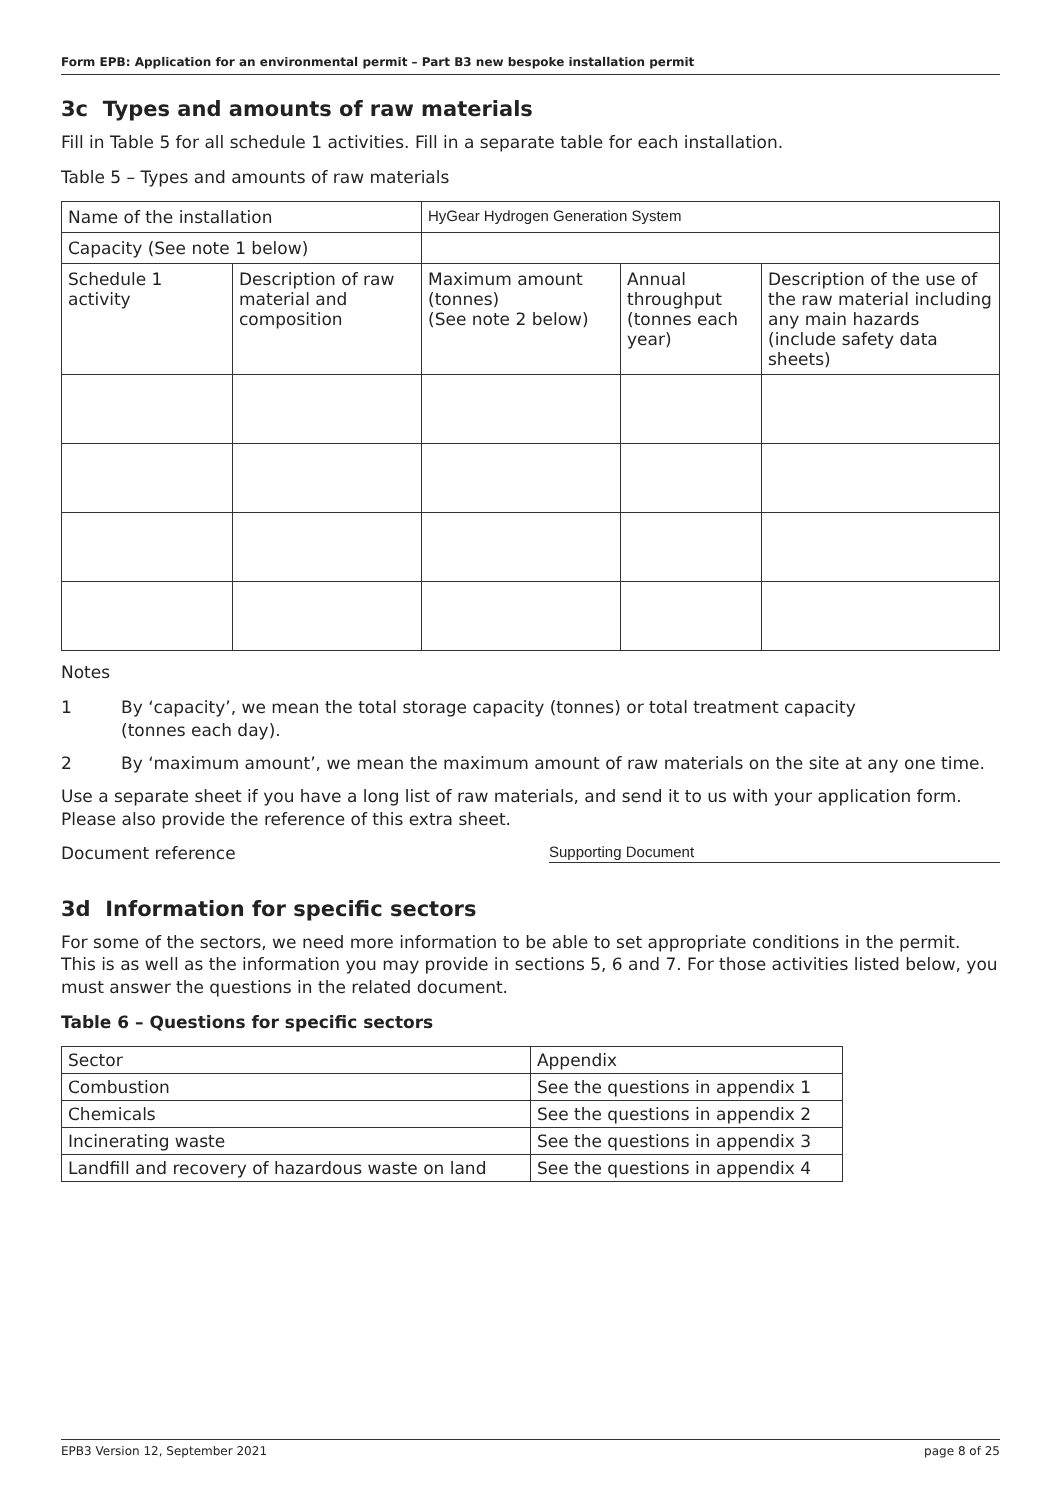Form EPB: Application for an environmental permit – Part B3 new bespoke installation permit
3c Types and amounts of raw materials
Fill in Table 5 for all schedule 1 activities. Fill in a separate table for each installation.
Table 5 – Types and amounts of raw materials
| Name of the installation | | HyGear Hydrogen Generation System | | |
| Capacity (See note 1 below) | | | | |
| Schedule 1 activity | Description of raw material and composition | Maximum amount (tonnes) (See note 2 below) | Annual throughput (tonnes each year) | Description of the use of the raw material including any main hazards (include safety data sheets) |
Notes
1 By ‘capacity’, we mean the total storage capacity (tonnes) or total treatment capacity
(tonnes each day).
2 By ‘maximum amount’, we mean the maximum amount of raw materials on the site at any one time.
Use a separate sheet if you have a long list of raw materials, and send it to us with your application form. Please also provide the reference of this extra sheet.
Document reference Supporting Document
3d Information for specific sectors
For some of the sectors, we need more information to be able to set appropriate conditions in the permit. This is as well as the information you may provide in sections 5, 6 and 7. For those activities listed below, you must answer the questions in the related document.
Table 6 – Questions for specific sectors
| Sector | Appendix |
| Combustion | See the questions in appendix 1 |
| Chemicals | See the questions in appendix 2 |
| Incinerating waste | See the questions in appendix 3 |
| Landfill and recovery of hazardous waste on land | See the questions in appendix 4 |
EPB3 Version 12, September 2021 page 8 of 25